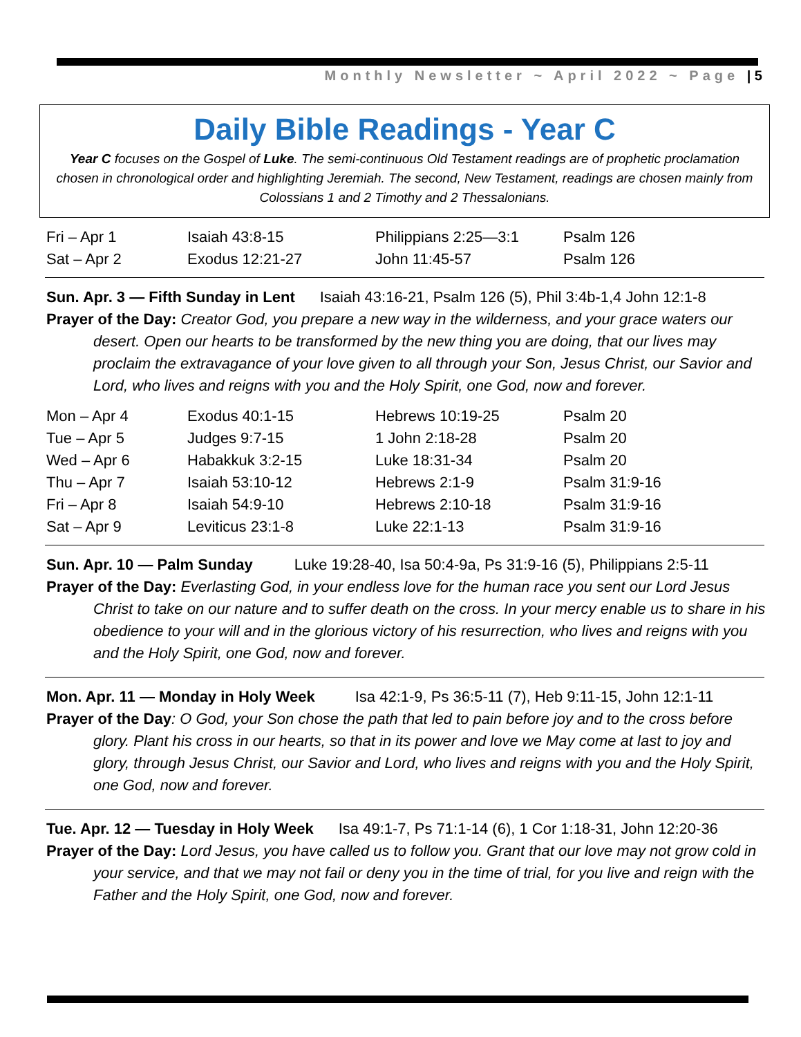Monthly Newsletter ~ April 2022 ~ Page | 5
Daily Bible Readings - Year C
Year C focuses on the Gospel of Luke. The semi-continuous Old Testament readings are of prophetic proclamation chosen in chronological order and highlighting Jeremiah. The second, New Testament, readings are chosen mainly from Colossians 1 and 2 Timothy and 2 Thessalonians.
| Fri – Apr 1 | Isaiah 43:8-15 | Philippians 2:25—3:1 | Psalm 126 |
| Sat – Apr 2 | Exodus 12:21-27 | John 11:45-57 | Psalm 126 |
Sun. Apr. 3 — Fifth Sunday in Lent Isaiah 43:16-21, Psalm 126 (5), Phil 3:4b-1,4 John 12:1-8
Prayer of the Day: Creator God, you prepare a new way in the wilderness, and your grace waters our desert. Open our hearts to be transformed by the new thing you are doing, that our lives may proclaim the extravagance of your love given to all through your Son, Jesus Christ, our Savior and Lord, who lives and reigns with you and the Holy Spirit, one God, now and forever.
| Mon – Apr 4 | Exodus 40:1-15 | Hebrews 10:19-25 | Psalm 20 |
| Tue – Apr 5 | Judges 9:7-15 | 1 John 2:18-28 | Psalm 20 |
| Wed – Apr 6 | Habakkuk 3:2-15 | Luke 18:31-34 | Psalm 20 |
| Thu – Apr 7 | Isaiah 53:10-12 | Hebrews 2:1-9 | Psalm 31:9-16 |
| Fri – Apr 8 | Isaiah 54:9-10 | Hebrews 2:10-18 | Psalm 31:9-16 |
| Sat – Apr 9 | Leviticus 23:1-8 | Luke 22:1-13 | Psalm 31:9-16 |
Sun. Apr. 10 — Palm Sunday Luke 19:28-40, Isa 50:4-9a, Ps 31:9-16 (5), Philippians 2:5-11
Prayer of the Day: Everlasting God, in your endless love for the human race you sent our Lord Jesus Christ to take on our nature and to suffer death on the cross. In your mercy enable us to share in his obedience to your will and in the glorious victory of his resurrection, who lives and reigns with you and the Holy Spirit, one God, now and forever.
Mon. Apr. 11 — Monday in Holy Week Isa 42:1-9, Ps 36:5-11 (7), Heb 9:11-15, John 12:1-11
Prayer of the Day: O God, your Son chose the path that led to pain before joy and to the cross before glory. Plant his cross in our hearts, so that in its power and love we May come at last to joy and glory, through Jesus Christ, our Savior and Lord, who lives and reigns with you and the Holy Spirit, one God, now and forever.
Tue. Apr. 12 — Tuesday in Holy Week Isa 49:1-7, Ps 71:1-14 (6), 1 Cor 1:18-31, John 12:20-36
Prayer of the Day: Lord Jesus, you have called us to follow you. Grant that our love may not grow cold in your service, and that we may not fail or deny you in the time of trial, for you live and reign with the Father and the Holy Spirit, one God, now and forever.